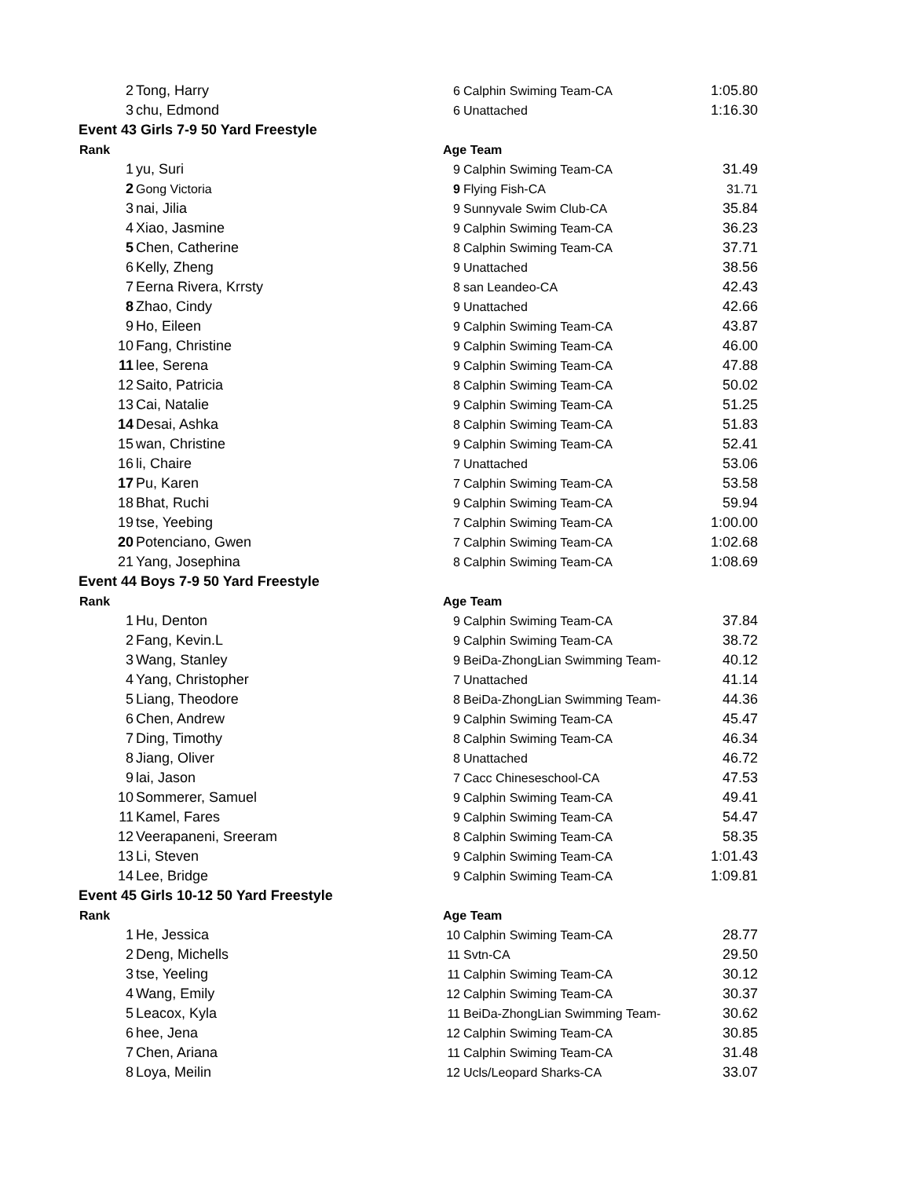| 2 | Tong, Harry | 6 | Calphin Swiming Team-CA | 1:05.80 |
| 3 | chu, Edmond | 6 | Unattached | 1:16.30 |
| Event 43 Girls 7-9 50 Yard Freestyle | | | | |
| Rank | | Age Team | | |
| 1 | yu, Suri | 9 | Calphin Swiming Team-CA | 31.49 |
| 2 | Gong Victoria | 9 | Flying Fish-CA | 31.71 |
| 3 | nai, Jilia | 9 | Sunnyvale Swim Club-CA | 35.84 |
| 4 | Xiao, Jasmine | 9 | Calphin Swiming Team-CA | 36.23 |
| 5 | Chen, Catherine | 8 | Calphin Swiming Team-CA | 37.71 |
| 6 | Kelly, Zheng | 9 | Unattached | 38.56 |
| 7 | Eerna Rivera, Krrsty | 8 | san Leandeo-CA | 42.43 |
| 8 | Zhao, Cindy | 9 | Unattached | 42.66 |
| 9 | Ho, Eileen | 9 | Calphin Swiming Team-CA | 43.87 |
| 10 | Fang, Christine | 9 | Calphin Swiming Team-CA | 46.00 |
| 11 | lee, Serena | 9 | Calphin Swiming Team-CA | 47.88 |
| 12 | Saito, Patricia | 8 | Calphin Swiming Team-CA | 50.02 |
| 13 | Cai, Natalie | 9 | Calphin Swiming Team-CA | 51.25 |
| 14 | Desai, Ashka | 8 | Calphin Swiming Team-CA | 51.83 |
| 15 | wan, Christine | 9 | Calphin Swiming Team-CA | 52.41 |
| 16 | li, Chaire | 7 | Unattached | 53.06 |
| 17 | Pu, Karen | 7 | Calphin Swiming Team-CA | 53.58 |
| 18 | Bhat, Ruchi | 9 | Calphin Swiming Team-CA | 59.94 |
| 19 | tse, Yeebing | 7 | Calphin Swiming Team-CA | 1:00.00 |
| 20 | Potenciano, Gwen | 7 | Calphin Swiming Team-CA | 1:02.68 |
| 21 | Yang, Josephina | 8 | Calphin Swiming Team-CA | 1:08.69 |
| Event 44 Boys 7-9 50 Yard Freestyle | | | | |
| Rank | | Age Team | | |
| 1 | Hu, Denton | 9 | Calphin Swiming Team-CA | 37.84 |
| 2 | Fang, Kevin.L | 9 | Calphin Swiming Team-CA | 38.72 |
| 3 | Wang, Stanley | 9 | BeiDa-ZhongLian Swimming Team- | 40.12 |
| 4 | Yang, Christopher | 7 | Unattached | 41.14 |
| 5 | Liang, Theodore | 8 | BeiDa-ZhongLian Swimming Team- | 44.36 |
| 6 | Chen, Andrew | 9 | Calphin Swiming Team-CA | 45.47 |
| 7 | Ding, Timothy | 8 | Calphin Swiming Team-CA | 46.34 |
| 8 | Jiang, Oliver | 8 | Unattached | 46.72 |
| 9 | lai, Jason | 7 | Cacc Chineseschool-CA | 47.53 |
| 10 | Sommerer, Samuel | 9 | Calphin Swiming Team-CA | 49.41 |
| 11 | Kamel, Fares | 9 | Calphin Swiming Team-CA | 54.47 |
| 12 | Veerapaneni, Sreeram | 8 | Calphin Swiming Team-CA | 58.35 |
| 13 | Li, Steven | 9 | Calphin Swiming Team-CA | 1:01.43 |
| 14 | Lee, Bridge | 9 | Calphin Swiming Team-CA | 1:09.81 |
| Event 45 Girls 10-12 50 Yard Freestyle | | | | |
| Rank | | Age Team | | |
| 1 | He, Jessica | 10 | Calphin Swiming Team-CA | 28.77 |
| 2 | Deng, Michells | 11 | Svtn-CA | 29.50 |
| 3 | tse, Yeeling | 11 | Calphin Swiming Team-CA | 30.12 |
| 4 | Wang, Emily | 12 | Calphin Swiming Team-CA | 30.37 |
| 5 | Leacox, Kyla | 11 | BeiDa-ZhongLian Swimming Team- | 30.62 |
| 6 | hee, Jena | 12 | Calphin Swiming Team-CA | 30.85 |
| 7 | Chen, Ariana | 11 | Calphin Swiming Team-CA | 31.48 |
| 8 | Loya, Meilin | 12 | Ucls/Leopard Sharks-CA | 33.07 |